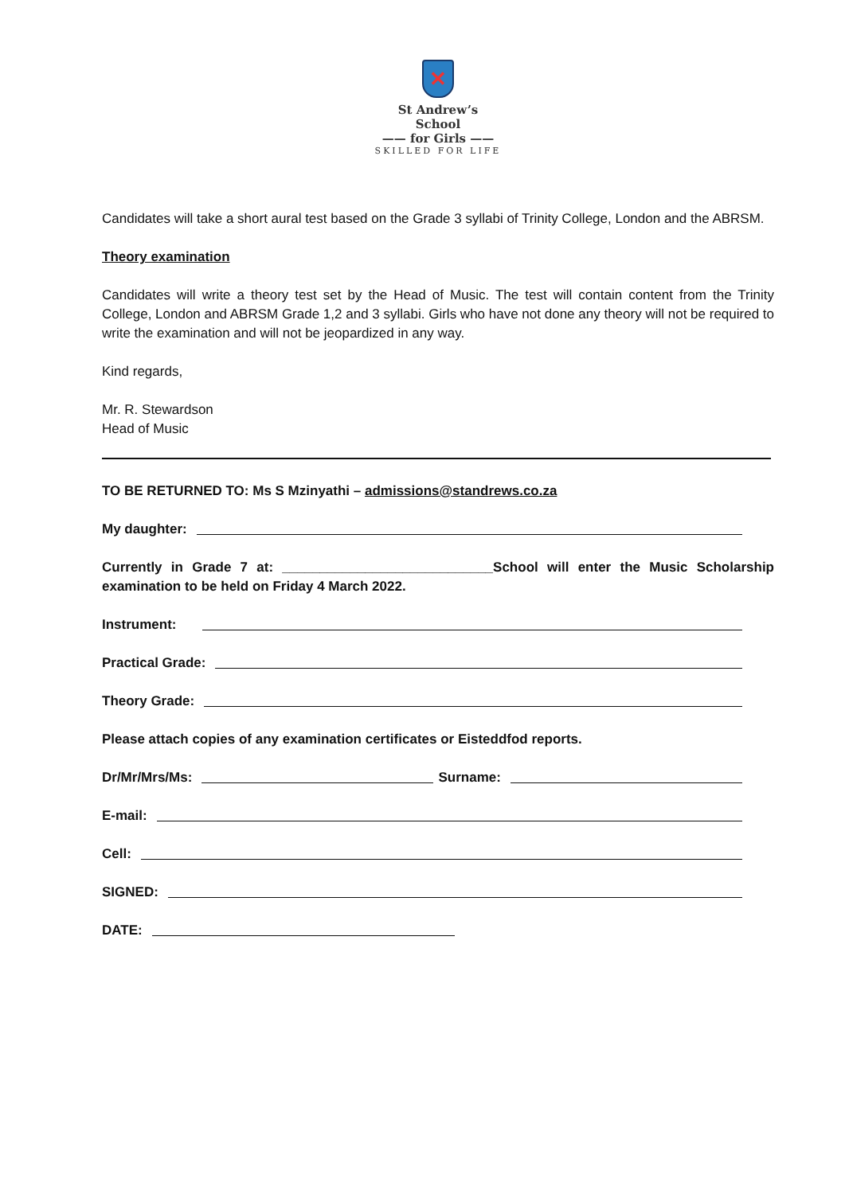✕
St Andrew’s School
—— for Girls ——
SKILLED FOR LIFE
Candidates will take a short aural test based on the Grade 3 syllabi of Trinity College, London and the ABRSM.
Theory examination
Candidates will write a theory test set by the Head of Music. The test will contain content from the Trinity College, London and ABRSM Grade 1,2 and 3 syllabi. Girls who have not done any theory will not be required to write the examination and will not be jeopardized in any way.
Kind regards,
Mr. R. Stewardson
Head of Music
TO BE RETURNED TO: Ms S Mzinyathi – admissions@standrews.co.za
My daughter:
Currently in Grade 7 at: ____________________________School will enter the Music Scholarship examination to be held on Friday 4 March 2022.
Instrument:
Practical Grade:
Theory Grade:
Please attach copies of any examination certificates or Eisteddfod reports.
Dr/Mr/Mrs/Ms: Surname:
E-mail:
Cell:
SIGNED:
DATE: